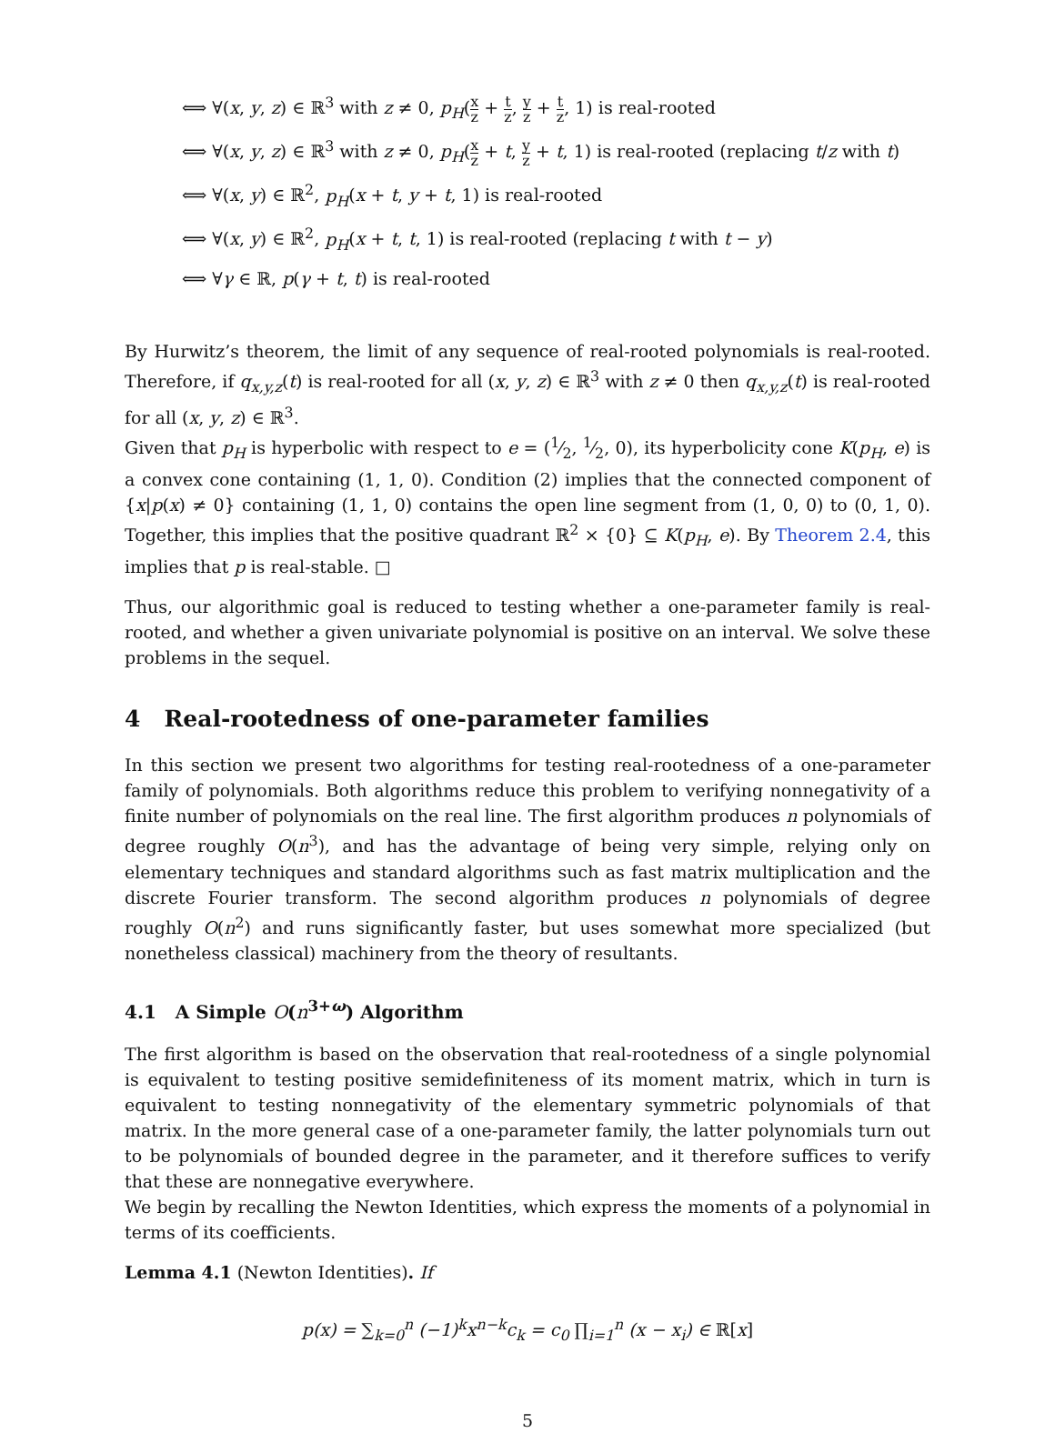⟺ ∀(x, y, z) ∈ ℝ<sup>3</sup> with z ≠ 0, p<sub>H</sub>(x z + t z, y z + t z, 1) is real-rooted
⟺ ∀(x, y, z) ∈ ℝ<sup>3</sup> with z ≠ 0, p<sub>H</sub>(x z + t, y z + t, 1) is real-rooted (replacing t/z with t)
⟺ ∀(x, y) ∈ ℝ<sup>2</sup>, p<sub>H</sub>(x + t, y + t, 1) is real-rooted
⟺ ∀(x, y) ∈ ℝ<sup>2</sup>, p<sub>H</sub>(x + t, t, 1) is real-rooted (replacing t with t − y)
⟺ ∀γ ∈ ℝ, p(γ + t, t) is real-rooted
By Hurwitz’s theorem, the limit of any sequence of real-rooted polynomials is real-rooted. Therefore, if q<sub>x,y,z</sub>(t) is real-rooted for all (x, y, z) ∈ ℝ<sup>3</sup> with z ≠ 0 then q<sub>x,y,z</sub>(t) is real-rooted for all (x, y, z) ∈ ℝ<sup>3</sup>.
Given that p<sub>H</sub> is hyperbolic with respect to e = (1⁄2, 1⁄2, 0), its hyperbolicity cone K(p<sub>H</sub>, e) is a convex cone containing (1, 1, 0). Condition (2) implies that the connected component of {x|p(x) ≠ 0} containing (1, 1, 0) contains the open line segment from (1, 0, 0) to (0, 1, 0). Together, this implies that the positive quadrant ℝ<sup>2</sup> × {0} ⊆ K(p<sub>H</sub>, e). By Theorem 2.4, this implies that p is real-stable. □
Thus, our algorithmic goal is reduced to testing whether a one-parameter family is real-rooted, and whether a given univariate polynomial is positive on an interval. We solve these problems in the sequel.
4 Real-rootedness of one-parameter families
In this section we present two algorithms for testing real-rootedness of a one-parameter family of polynomials. Both algorithms reduce this problem to verifying nonnegativity of a finite number of polynomials on the real line. The first algorithm produces n polynomials of degree roughly O(n<sup>3</sup>), and has the advantage of being very simple, relying only on elementary techniques and standard algorithms such as fast matrix multiplication and the discrete Fourier transform. The second algorithm produces n polynomials of degree roughly O(n<sup>2</sup>) and runs significantly faster, but uses somewhat more specialized (but nonetheless classical) machinery from the theory of resultants.
4.1 A Simple O(n<sup>3+ω</sup>) Algorithm
The first algorithm is based on the observation that real-rootedness of a single polynomial is equivalent to testing positive semidefiniteness of its moment matrix, which in turn is equivalent to testing nonnegativity of the elementary symmetric polynomials of that matrix. In the more general case of a one-parameter family, the latter polynomials turn out to be polynomials of bounded degree in the parameter, and it therefore suffices to verify that these are nonnegative everywhere.
We begin by recalling the Newton Identities, which express the moments of a polynomial in terms of its coefficients.
Lemma 4.1 (Newton Identities). If
p(x) = ∑<sub>k=0</sub><sup>n</sup> (−1)<sup>k</sup>x<sup>n−k</sup>c<sub>k</sub> = c<sub>0</sub> ∏<sub>i=1</sub><sup>n</sup> (x − x<sub>i</sub>) ∈ ℝ[x]
5